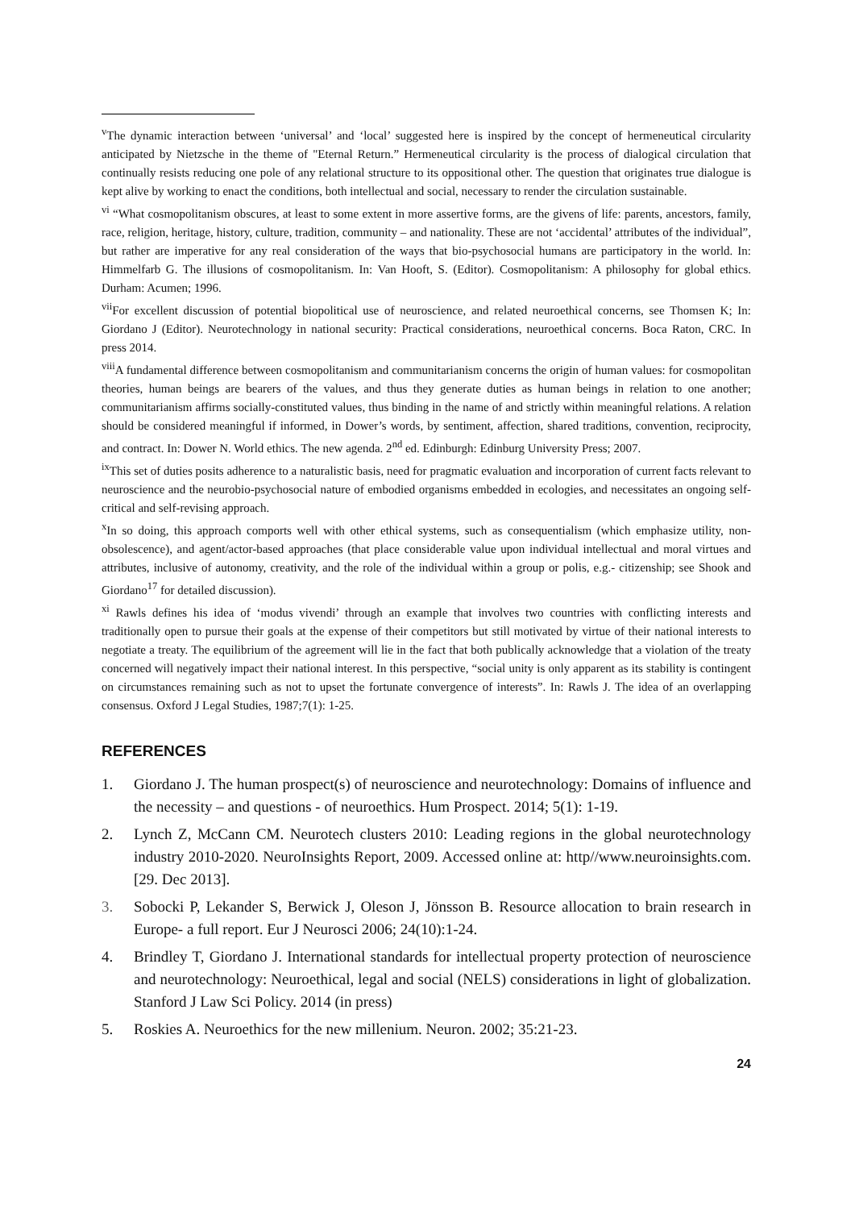<sup>v</sup> The dynamic interaction between ‘universal’ and ‘local’ suggested here is inspired by the concept of hermeneutical circularity anticipated by Nietzsche in the theme of "Eternal Return.” Hermeneutical circularity is the process of dialogical circulation that continually resists reducing one pole of any relational structure to its oppositional other. The question that originates true dialogue is kept alive by working to enact the conditions, both intellectual and social, necessary to render the circulation sustainable.
<sup>vi</sup> “What cosmopolitanism obscures, at least to some extent in more assertive forms, are the givens of life: parents, ancestors, family, race, religion, heritage, history, culture, tradition, community – and nationality. These are not ‘accidental’ attributes of the individual”, but rather are imperative for any real consideration of the ways that bio-psychosocial humans are participatory in the world. In: Himmelfarb G. The illusions of cosmopolitanism. In: Van Hooft, S. (Editor). Cosmopolitanism: A philosophy for global ethics. Durham: Acumen; 1996.
<sup>vii</sup>For excellent discussion of potential biopolitical use of neuroscience, and related neuroethical concerns, see Thomsen K; In: Giordano J (Editor). Neurotechnology in national security: Practical considerations, neuroethical concerns. Boca Raton, CRC. In press 2014.
<sup>viii</sup>A fundamental difference between cosmopolitanism and communitarianism concerns the origin of human values: for cosmopolitan theories, human beings are bearers of the values, and thus they generate duties as human beings in relation to one another; communitarianism affirms socially-constituted values, thus binding in the name of and strictly within meaningful relations. A relation should be considered meaningful if informed, in Dower’s words, by sentiment, affection, shared traditions, convention, reciprocity, and contract. In: Dower N. World ethics. The new agenda. 2<sup>nd</sup> ed. Edinburgh: Edinburg University Press; 2007.
<sup>ix</sup>This set of duties posits adherence to a naturalistic basis, need for pragmatic evaluation and incorporation of current facts relevant to neuroscience and the neurobio-psychosocial nature of embodied organisms embedded in ecologies, and necessitates an ongoing self-critical and self-revising approach.
<sup>x</sup> In so doing, this approach comports well with other ethical systems, such as consequentialism (which emphasize utility, non-obsolescence), and agent/actor-based approaches (that place considerable value upon individual intellectual and moral virtues and attributes, inclusive of autonomy, creativity, and the role of the individual within a group or polis, e.g.- citizenship; see Shook and Giordano<sup>17</sup> for detailed discussion).
<sup>xi</sup> Rawls defines his idea of ‘modus vivendi’ through an example that involves two countries with conflicting interests and traditionally open to pursue their goals at the expense of their competitors but still motivated by virtue of their national interests to negotiate a treaty. The equilibrium of the agreement will lie in the fact that both publically acknowledge that a violation of the treaty concerned will negatively impact their national interest. In this perspective, “social unity is only apparent as its stability is contingent on circumstances remaining such as not to upset the fortunate convergence of interests”. In: Rawls J. The idea of an overlapping consensus. Oxford J Legal Studies, 1987;7(1): 1-25.
REFERENCES
1. Giordano J. The human prospect(s) of neuroscience and neurotechnology: Domains of influence and the necessity – and questions - of neuroethics. Hum Prospect. 2014; 5(1): 1-19.
2. Lynch Z, McCann CM. Neurotech clusters 2010: Leading regions in the global neurotechnology industry 2010-2020. NeuroInsights Report, 2009. Accessed online at: http//www.neuroinsights.com. [29. Dec 2013].
3. Sobocki P, Lekander S, Berwick J, Oleson J, Jönsson B. Resource allocation to brain research in Europe- a full report. Eur J Neurosci 2006; 24(10):1-24.
4. Brindley T, Giordano J. International standards for intellectual property protection of neuroscience and neurotechnology: Neuroethical, legal and social (NELS) considerations in light of globalization. Stanford J Law Sci Policy. 2014 (in press)
5. Roskies A. Neuroethics for the new millenium. Neuron. 2002; 35:21-23.
24